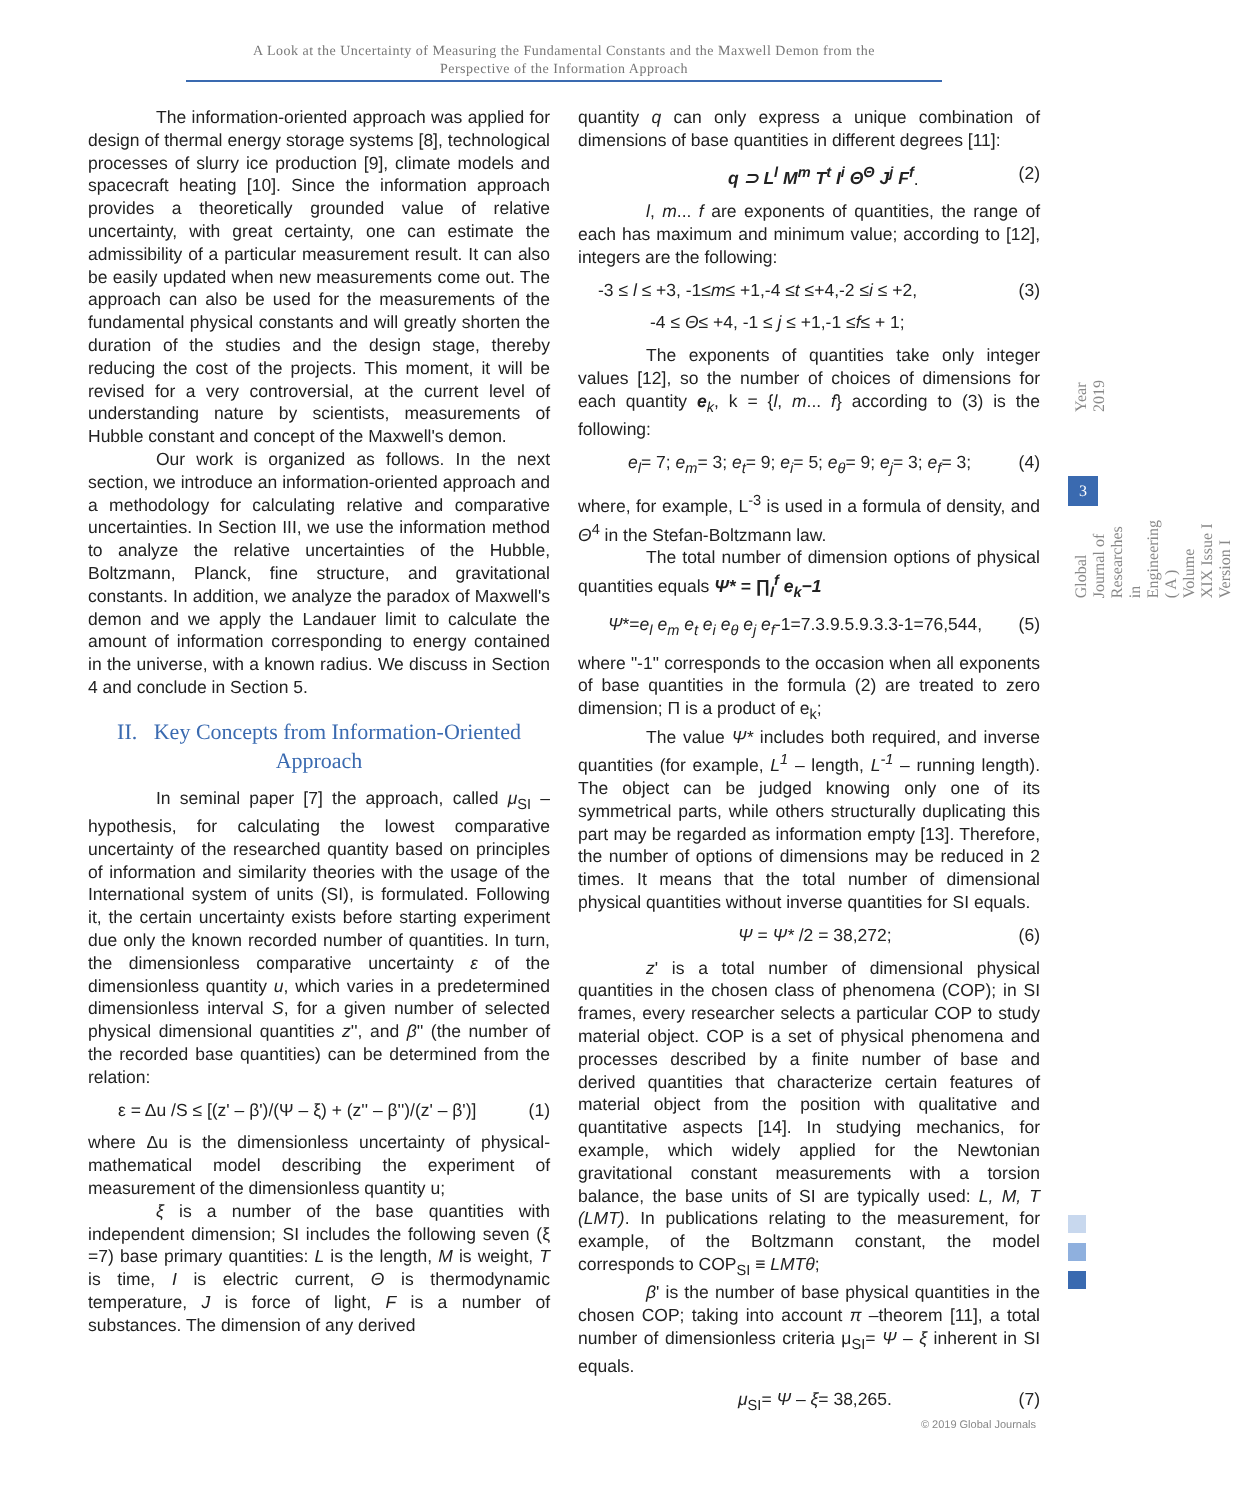A Look at the Uncertainty of Measuring the Fundamental Constants and the Maxwell Demon from the
Perspective of the Information Approach
The information-oriented approach was applied for design of thermal energy storage systems [8], technological processes of slurry ice production [9], climate models and spacecraft heating [10]. Since the information approach provides a theoretically grounded value of relative uncertainty, with great certainty, one can estimate the admissibility of a particular measurement result. It can also be easily updated when new measurements come out. The approach can also be used for the measurements of the fundamental physical constants and will greatly shorten the duration of the studies and the design stage, thereby reducing the cost of the projects. This moment, it will be revised for a very controversial, at the current level of understanding nature by scientists, measurements of Hubble constant and concept of the Maxwell's demon.
Our work is organized as follows. In the next section, we introduce an information-oriented approach and a methodology for calculating relative and comparative uncertainties. In Section III, we use the information method to analyze the relative uncertainties of the Hubble, Boltzmann, Planck, fine structure, and gravitational constants. In addition, we analyze the paradox of Maxwell's demon and we apply the Landauer limit to calculate the amount of information corresponding to energy contained in the universe, with a known radius. We discuss in Section 4 and conclude in Section 5.
II. Key Concepts from Information-Oriented Approach
In seminal paper [7] the approach, called μ<sub>SI</sub> – hypothesis, for calculating the lowest comparative uncertainty of the researched quantity based on principles of information and similarity theories with the usage of the International system of units (SI), is formulated. Following it, the certain uncertainty exists before starting experiment due only the known recorded number of quantities. In turn, the dimensionless comparative uncertainty ε of the dimensionless quantity u, which varies in a predetermined dimensionless interval S, for a given number of selected physical dimensional quantities z'', and β'' (the number of the recorded base quantities) can be determined from the relation:
ε = Δu /S ≤ [(z' – β')/(Ψ – ξ) + (z'' – β'')/(z' – β')] (1)
where Δu is the dimensionless uncertainty of physical-mathematical model describing the experiment of measurement of the dimensionless quantity u;
ξ is a number of the base quantities with independent dimension; SI includes the following seven (ξ =7) base primary quantities: L is the length, M is weight, T is time, I is electric current, Θ is thermodynamic temperature, J is force of light, F is a number of substances. The dimension of any derived
quantity q can only express a unique combination of dimensions of base quantities in different degrees [11]:
q ⊃ L<sup>l</sup> M<sup>m</sup> T<sup>t</sup> I<sup>i</sup> Θ<sup>Θ</sup> J<sup>j</sup> F<sup>f</sup>. (2)
l, m... f are exponents of quantities, the range of each has maximum and minimum value; according to [12], integers are the following:
-3 ≤ l ≤ +3, -1≤m≤ +1,-4 ≤t ≤+4,-2 ≤i ≤ +2, (3)
-4 ≤ Θ≤ +4, -1 ≤ j ≤ +1,-1 ≤f≤ + 1;
The exponents of quantities take only integer values [12], so the number of choices of dimensions for each quantity e<sub>k</sub>, k = {l, m... f} according to (3) is the following:
e<sub>l</sub>= 7; e<sub>m</sub>= 3; e<sub>t</sub>= 9; e<sub>i</sub>= 5; e<sub>θ</sub>= 9; e<sub>j</sub>= 3; e<sub>f</sub>= 3; (4)
where, for example, L<sup>-3</sup> is used in a formula of density, and Θ<sup>4</sup> in the Stefan-Boltzmann law.
The total number of dimension options of physical quantities equals Ψ* = ∏<sub>l</sub><sup>f</sup> e<sub>k</sub>−1
Ψ*=e<sub>l</sub> e<sub>m</sub> e<sub>t</sub> e<sub>i</sub> e<sub>θ</sub> e<sub>j</sub> e<sub>f</sub>-1=7.3.9.5.9.3.3-1=76,544, (5)
where "-1" corresponds to the occasion when all exponents of base quantities in the formula (2) are treated to zero dimension; Π is a product of e<sub>k</sub>;
The value Ψ* includes both required, and inverse quantities (for example, L<sup>1</sup> – length, L<sup>-1</sup> – running length). The object can be judged knowing only one of its symmetrical parts, while others structurally duplicating this part may be regarded as information empty [13]. Therefore, the number of options of dimensions may be reduced in 2 times. It means that the total number of dimensional physical quantities without inverse quantities for SI equals.
Ψ = Ψ* /2 = 38,272; (6)
z' is a total number of dimensional physical quantities in the chosen class of phenomena (COP); in SI frames, every researcher selects a particular COP to study material object. COP is a set of physical phenomena and processes described by a finite number of base and derived quantities that characterize certain features of material object from the position with qualitative and quantitative aspects [14]. In studying mechanics, for example, which widely applied for the Newtonian gravitational constant measurements with a torsion balance, the base units of SI are typically used: L, M, T (LMT). In publications relating to the measurement, for example, of the Boltzmann constant, the model corresponds to COP<sub>SI</sub> ≡ LMTθ;
β' is the number of base physical quantities in the chosen COP; taking into account π –theorem [11], a total number of dimensionless criteria μ<sub>SI</sub>= Ψ – ξ inherent in SI equals.
μ<sub>SI</sub>= Ψ – ξ= 38,265. (7)
Year 2019
3
Global Journal of Researches in Engineering ( A ) Volume XIX Issue I Version I
© 2019 Global Journals